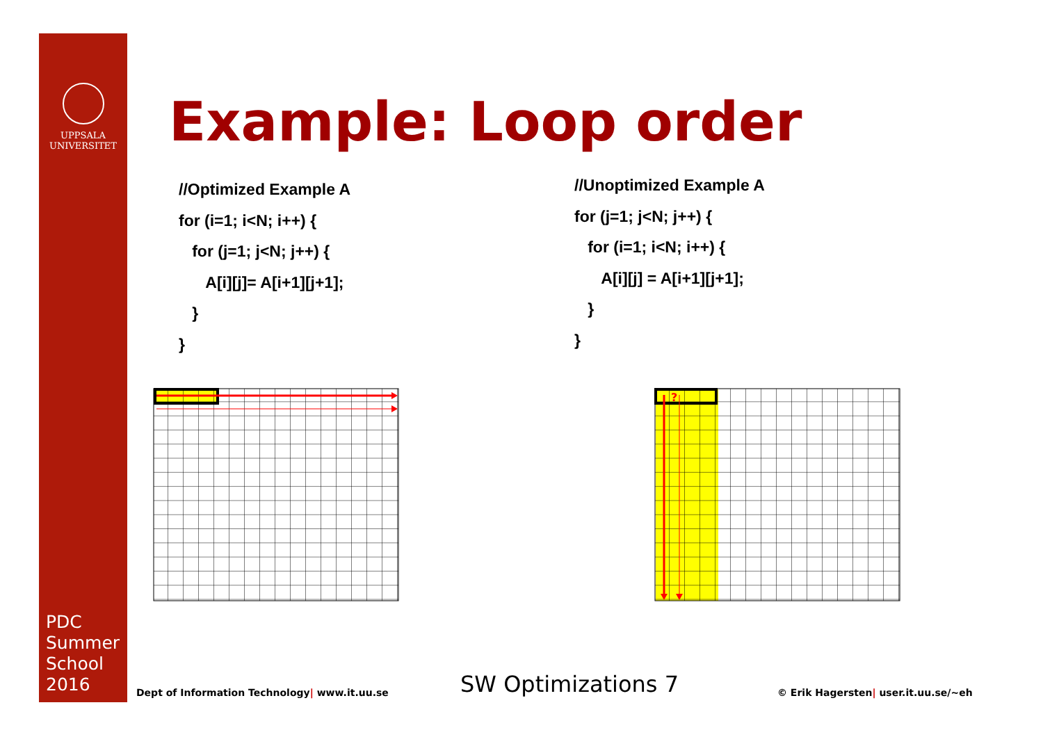UPPSALA
UNIVERSITET
PDC
Summer
School
2016
Example: Loop order
//Optimized Example A
for (i=1; i<N; i++) {
for (j=1; j<N; j++) {
A[i][j]= A[i+1][j+1];
}
}
//Unoptimized Example A
for (j=1; j<N; j++) {
for (i=1; i<N; i++) {
A[i][j] = A[i+1][j+1];
}
}
?
Dept of Information Technology| www.it.uu.se
SW Optimizations 7
© Erik Hagersten| user.it.uu.se/~eh